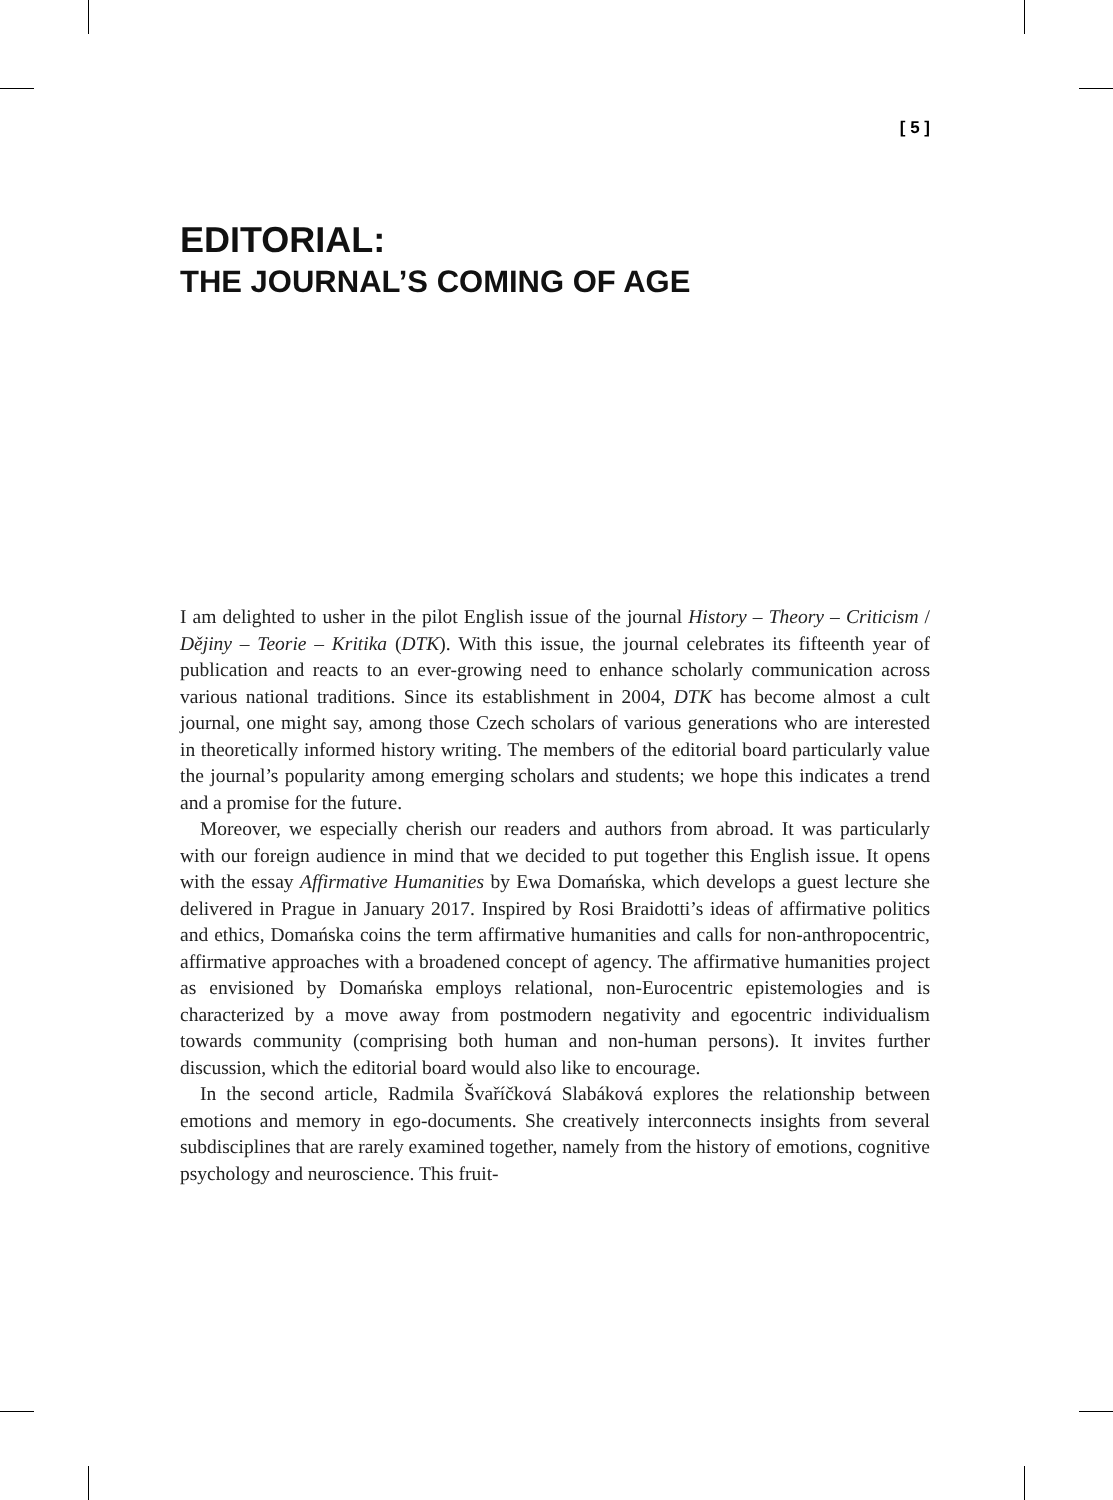[ 5 ]
EDITORIAL:
THE JOURNAL’S COMING OF AGE
I am delighted to usher in the pilot English issue of the journal History – Theory – Criticism / Dějiny – Teorie – Kritika (DTK). With this issue, the journal celebrates its fifteenth year of publication and reacts to an ever-growing need to enhance scholarly communication across various national traditions. Since its establishment in 2004, DTK has become almost a cult journal, one might say, among those Czech scholars of various generations who are interested in theoretically informed history writing. The members of the editorial board particularly value the journal’s popularity among emerging scholars and students; we hope this indicates a trend and a promise for the future.
Moreover, we especially cherish our readers and authors from abroad. It was particularly with our foreign audience in mind that we decided to put together this English issue. It opens with the essay Affirmative Humanities by Ewa Domańska, which develops a guest lecture she delivered in Prague in January 2017. Inspired by Rosi Braidotti’s ideas of affirmative politics and ethics, Domańska coins the term affirmative humanities and calls for non-anthropocentric, affirmative approaches with a broadened concept of agency. The affirmative humanities project as envisioned by Domańska employs relational, non-Eurocentric epistemologies and is characterized by a move away from postmodern negativity and egocentric individualism towards community (comprising both human and non-human persons). It invites further discussion, which the editorial board would also like to encourage.
In the second article, Radmila Švaříčková Slabáková explores the relationship between emotions and memory in ego-documents. She creatively interconnects insights from several subdisciplines that are rarely examined together, namely from the history of emotions, cognitive psychology and neuroscience. This fruit-